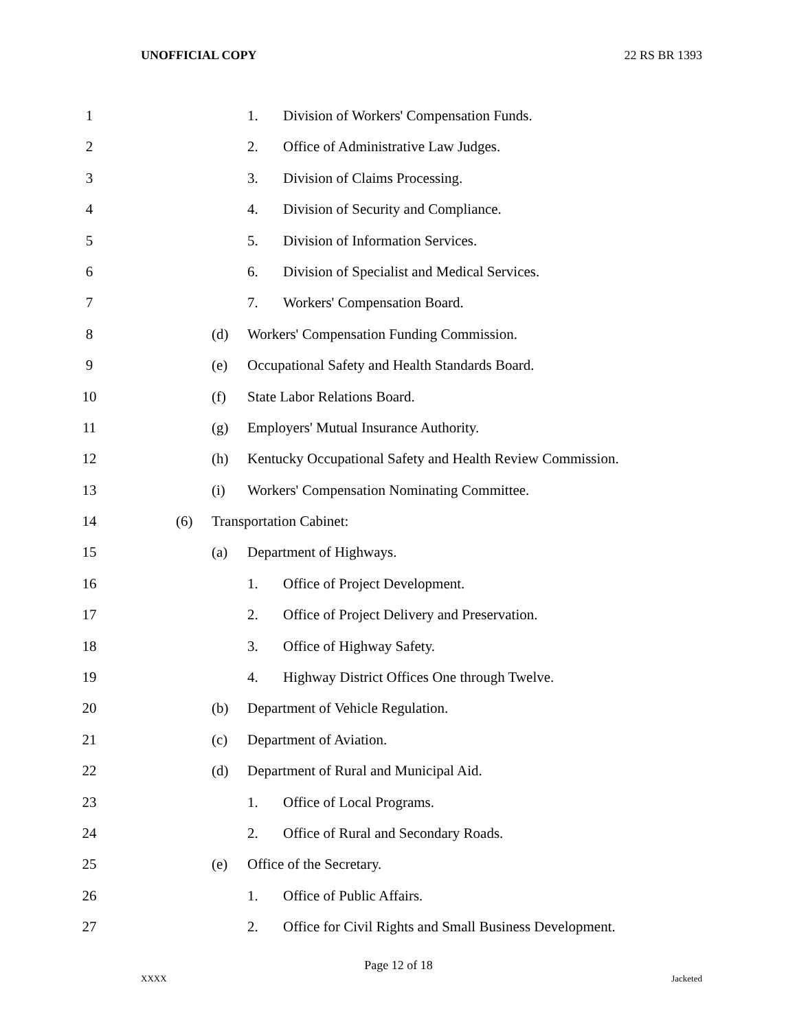UNOFFICIAL COPY 22 RS BR 1393
1 1. Division of Workers' Compensation Funds.
2 2. Office of Administrative Law Judges.
3 3. Division of Claims Processing.
4 4. Division of Security and Compliance.
5 5. Division of Information Services.
6 6. Division of Specialist and Medical Services.
7 7. Workers' Compensation Board.
8 (d) Workers' Compensation Funding Commission.
9 (e) Occupational Safety and Health Standards Board.
10 (f) State Labor Relations Board.
11 (g) Employers' Mutual Insurance Authority.
12 (h) Kentucky Occupational Safety and Health Review Commission.
13 (i) Workers' Compensation Nominating Committee.
14 (6) Transportation Cabinet:
15 (a) Department of Highways.
16 1. Office of Project Development.
17 2. Office of Project Delivery and Preservation.
18 3. Office of Highway Safety.
19 4. Highway District Offices One through Twelve.
20 (b) Department of Vehicle Regulation.
21 (c) Department of Aviation.
22 (d) Department of Rural and Municipal Aid.
23 1. Office of Local Programs.
24 2. Office of Rural and Secondary Roads.
25 (e) Office of the Secretary.
26 1. Office of Public Affairs.
27 2. Office for Civil Rights and Small Business Development.
Page 12 of 18
XXXX Jacketed